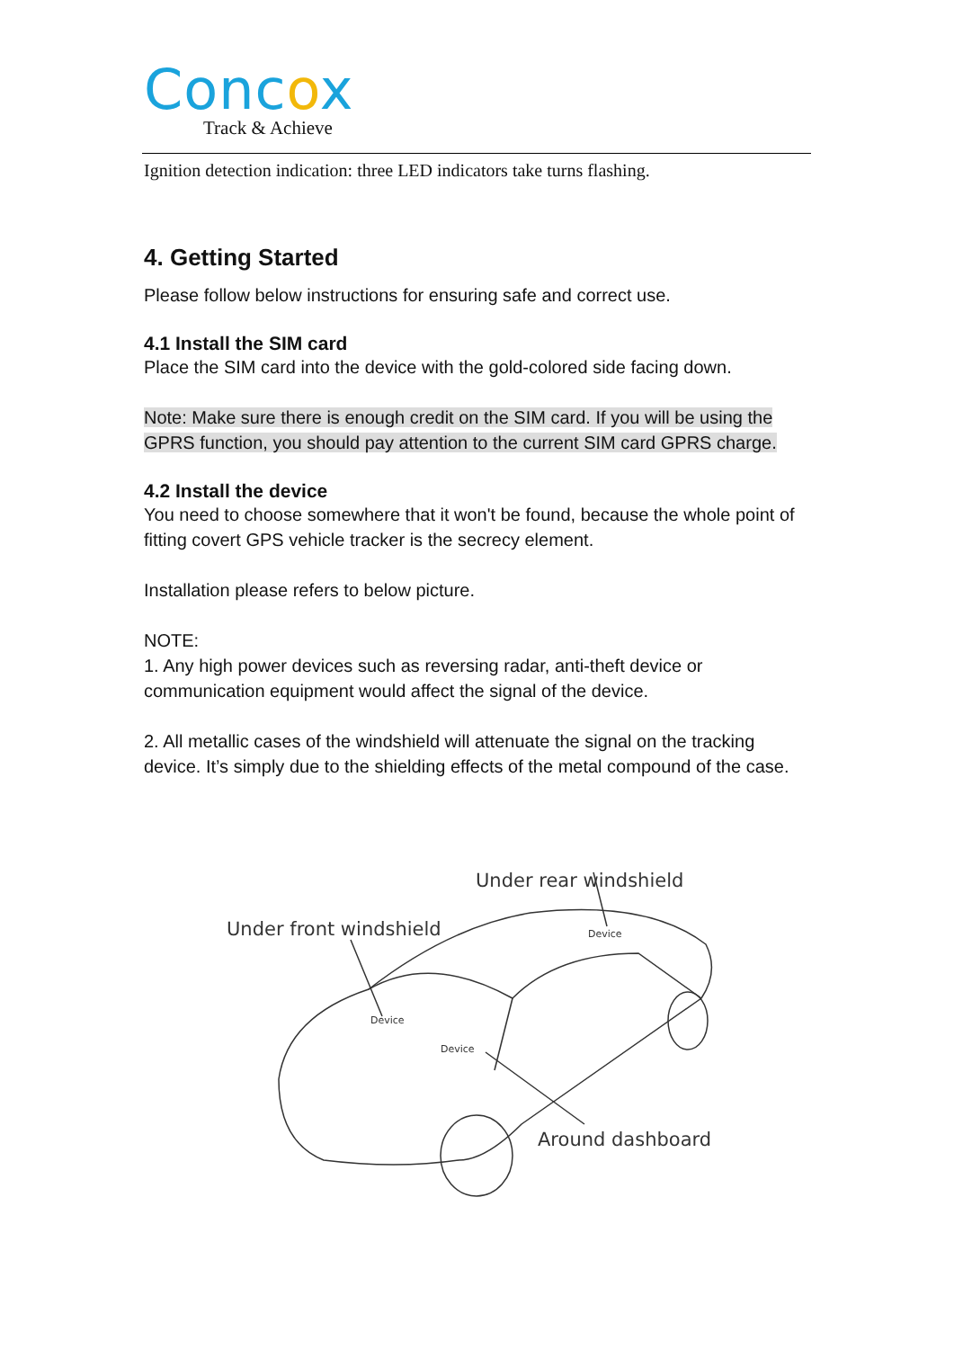Concox
Track & Achieve
Ignition detection indication: three LED indicators take turns flashing.
4. Getting Started
Please follow below instructions for ensuring safe and correct use.
4.1 Install the SIM card
Place the SIM card into the device with the gold-colored side facing down.
Note: Make sure there is enough credit on the SIM card. If you will be using the GPRS function, you should pay attention to the current SIM card GPRS charge.
4.2 Install the device
You need to choose somewhere that it won't be found, because the whole point of fitting covert GPS vehicle tracker is the secrecy element.
Installation please refers to below picture.
NOTE:
1. Any high power devices such as reversing radar, anti-theft device or communication equipment would affect the signal of the device.
2. All metallic cases of the windshield will attenuate the signal on the tracking device. It’s simply due to the shielding effects of the metal compound of the case.
Under rear windshield
Under front windshield
Around dashboard
Device
Device
Device